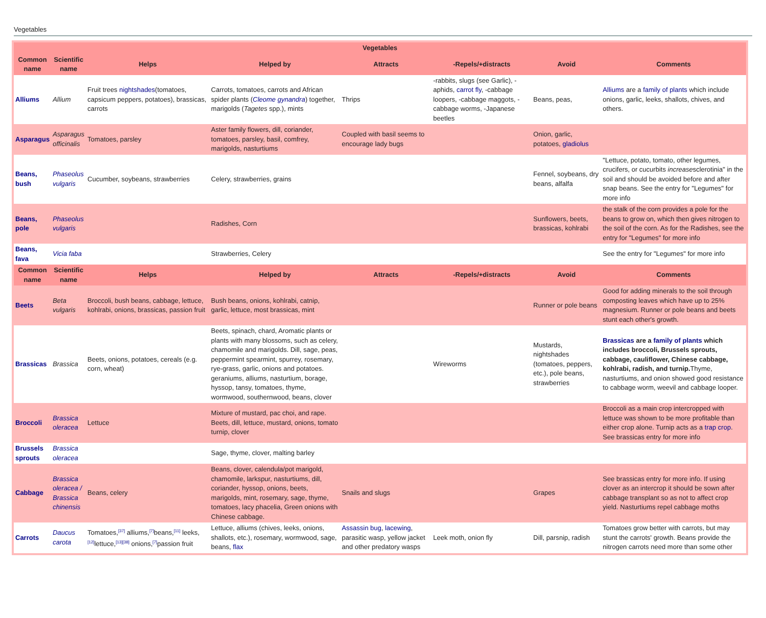Vegetables
| Vegetables | | | | | | | |
| --- | --- | --- | --- | --- | --- | --- | --- |
| Common name | Scientific name | Helps | Helped by | Attracts | -Repels/+distracts | Avoid | Comments |
| Alliums | Allium | Fruit trees nightshades (tomatoes, capsicum peppers, potatoes), brassicas, carrots | Carrots, tomatoes, carrots and African spider plants ( Cleome gynandra ) together, marigolds ( Tagetes spp.), mints | Thrips | -rabbits, slugs (see Garlic), -aphids, carrot fly , -cabbage loopers, -cabbage maggots, -cabbage worms, -Japanese beetles | Beans, peas, | Alliums are a family of plants which include onions, garlic, leeks, shallots, chives, and others. |
| Asparagus | Asparagus officinalis | Tomatoes, parsley | Aster family flowers, dill, coriander, tomatoes, parsley, basil, comfrey, marigolds, nasturtiums | Coupled with basil seems to encourage lady bugs | | Onion, garlic, potatoes, gladiolus | |
| Beans, bush | Phaseolus vulgaris | Cucumber, soybeans, strawberries | Celery, strawberries, grains | | | Fennel, soybeans, dry beans, alfalfa | "Lettuce, potato, tomato, other legumes, crucifers, or cucurbits increase sclerotinia" in the soil and should be avoided before and after snap beans. See the entry for "Legumes" for more info |
| Beans, pole | Phaseolus vulgaris | | Radishes, Corn | | | Sunflowers, beets, brassicas, kohlrabi | the stalk of the corn provides a pole for the beans to grow on, which then gives nitrogen to the soil of the corn. As for the Radishes, see the entry for "Legumes" for more info |
| Beans, fava | Vicia faba | | Strawberries, Celery | | | | See the entry for "Legumes" for more info |
| Common name | Scientific name | Helps | Helped by | Attracts | -Repels/+distracts | Avoid | Comments |
| Beets | Beta vulgaris | Broccoli, bush beans, cabbage, lettuce, kohlrabi, onions, brassicas, passion fruit | Bush beans, onions, kohlrabi, catnip, garlic, lettuce, most brassicas, mint | | | Runner or pole beans | Good for adding minerals to the soil through composting leaves which have up to 25% magnesium. Runner or pole beans and beets stunt each other's growth. |
| Brassicas | Brassica | Beets, onions, potatoes, cereals (e.g. corn, wheat) | Beets, spinach, chard, Aromatic plants or plants with many blossoms, such as celery, chamomile and marigolds. Dill, sage, peas, peppermint spearmint, spurrey, rosemary, rye-grass, garlic, onions and potatoes. geraniums, alliums, nasturtium, borage, hyssop, tansy, tomatoes, thyme, wormwood, southernwood, beans, clover | | Wireworms | Mustards, nightshades (tomatoes, peppers, etc.), pole beans, strawberries | Brassicas are a family of plants which includes broccoli, Brussels sprouts, cabbage, cauliflower, Chinese cabbage, kohlrabi, radish, and turnip. Thyme, nasturtiums, and onion showed good resistance to cabbage worm, weevil and cabbage looper. |
| Broccoli | Brassica oleracea | Lettuce | Mixture of mustard, pac choi, and rape. Beets, dill, lettuce, mustard, onions, tomato turnip, clover | | | | Broccoli as a main crop intercropped with lettuce was shown to be more profitable than either crop alone. Turnip acts as a trap crop . See brassicas entry for more info |
| Brussels sprouts | Brassica oleracea | | Sage, thyme, clover, malting barley | | | | |
| Cabbage | Brassica oleracea / Brassica chinensis | Beans, celery | Beans, clover, calendula/pot marigold, chamomile, larkspur, nasturtiums, dill, coriander, hyssop, onions, beets, marigolds, mint, rosemary, sage, thyme, tomatoes, lacy phacelia, Green onions with Chinese cabbage. | Snails and slugs | | Grapes | See brassicas entry for more info. If using clover as an intercrop it should be sown after cabbage transplant so as not to affect crop yield. Nasturtiums repel cabbage moths |
| Carrots | Daucus carota | Tomatoes,<sup>[37]</sup> alliums,<sup>[7]</sup>beans,<sup>[11]</sup> leeks,<sup>[12]</sup>lettuce,<sup>[13][38]</sup> onions,<sup>[7]</sup>passion fruit | Lettuce, alliums (chives, leeks, onions, shallots, etc.), rosemary, wormwood, sage, beans, flax | Assassin bug , lacewing , parasitic wasp, yellow jacket and other predatory wasps | Leek moth, onion fly | Dill, parsnip, radish | Tomatoes grow better with carrots, but may stunt the carrots' growth. Beans provide the nitrogen carrots need more than some other |